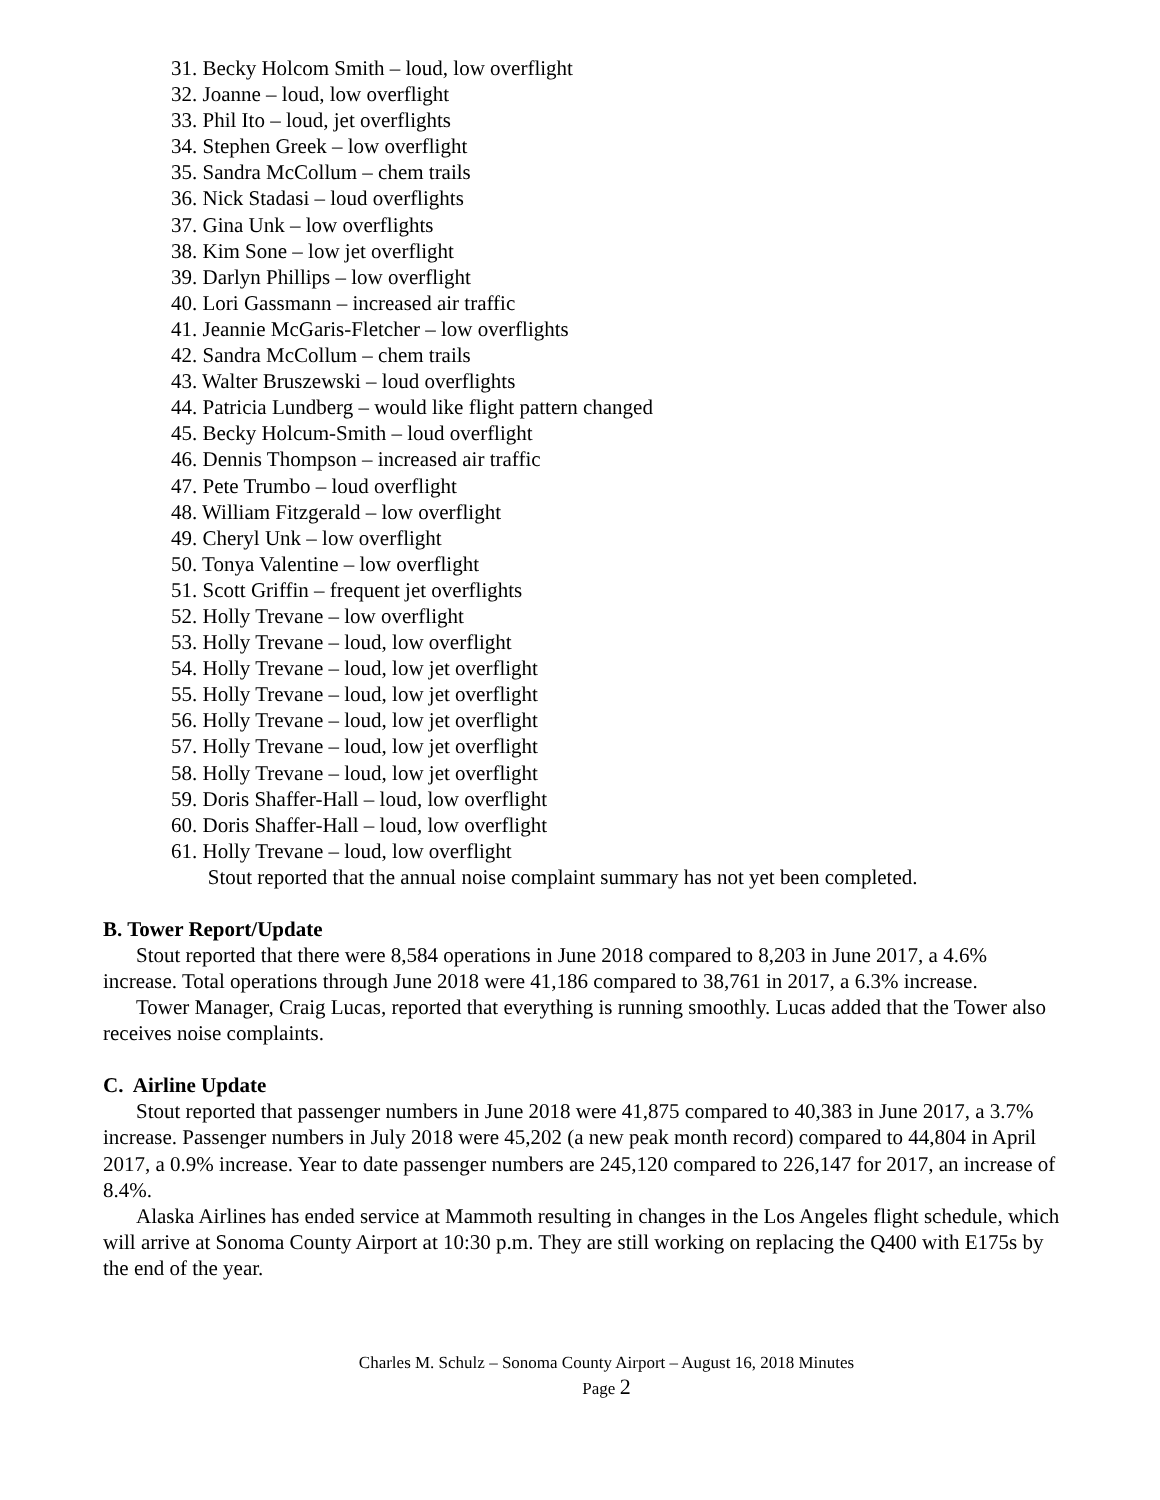31. Becky Holcom Smith – loud, low overflight
32. Joanne – loud, low overflight
33. Phil Ito – loud, jet overflights
34. Stephen Greek – low overflight
35. Sandra McCollum – chem trails
36. Nick Stadasi – loud overflights
37. Gina Unk – low overflights
38. Kim Sone – low jet overflight
39. Darlyn Phillips – low overflight
40. Lori Gassmann – increased air traffic
41. Jeannie McGaris-Fletcher – low overflights
42. Sandra McCollum – chem trails
43. Walter Bruszewski – loud overflights
44. Patricia Lundberg – would like flight pattern changed
45. Becky Holcum-Smith – loud overflight
46. Dennis Thompson – increased air traffic
47. Pete Trumbo – loud overflight
48. William Fitzgerald – low overflight
49. Cheryl Unk – low overflight
50. Tonya Valentine – low overflight
51. Scott Griffin – frequent jet overflights
52. Holly Trevane – low overflight
53. Holly Trevane – loud, low overflight
54. Holly Trevane – loud, low jet overflight
55. Holly Trevane – loud, low jet overflight
56. Holly Trevane – loud, low jet overflight
57. Holly Trevane – loud, low jet overflight
58. Holly Trevane – loud, low jet overflight
59. Doris Shaffer-Hall – loud, low overflight
60. Doris Shaffer-Hall – loud, low overflight
61. Holly Trevane – loud, low overflight
Stout reported that the annual noise complaint summary has not yet been completed.
B. Tower Report/Update
Stout reported that there were 8,584 operations in June 2018 compared to 8,203 in June 2017, a 4.6% increase. Total operations through June 2018 were 41,186 compared to 38,761 in 2017, a 6.3% increase.
Tower Manager, Craig Lucas, reported that everything is running smoothly. Lucas added that the Tower also receives noise complaints.
C. Airline Update
Stout reported that passenger numbers in June 2018 were 41,875 compared to 40,383 in June 2017, a 3.7% increase. Passenger numbers in July 2018 were 45,202 (a new peak month record) compared to 44,804 in April 2017, a 0.9% increase. Year to date passenger numbers are 245,120 compared to 226,147 for 2017, an increase of 8.4%.
Alaska Airlines has ended service at Mammoth resulting in changes in the Los Angeles flight schedule, which will arrive at Sonoma County Airport at 10:30 p.m. They are still working on replacing the Q400 with E175s by the end of the year.
Charles M. Schulz – Sonoma County Airport – August 16, 2018 Minutes
Page 2